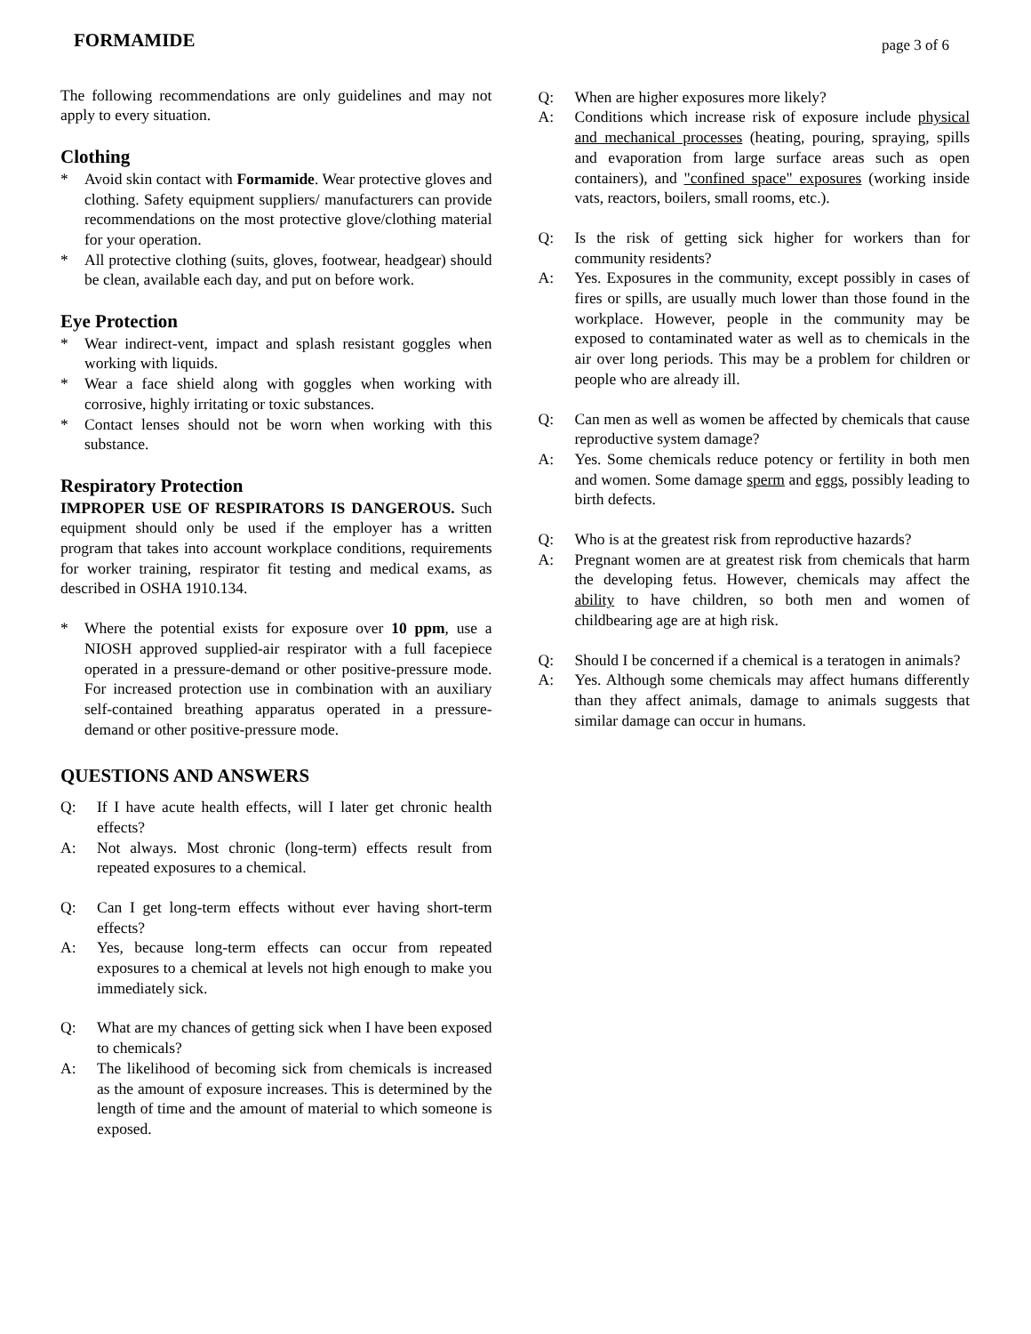FORMAMIDE page 3 of 6
The following recommendations are only guidelines and may not apply to every situation.
Clothing
* Avoid skin contact with Formamide. Wear protective gloves and clothing. Safety equipment suppliers/ manufacturers can provide recommendations on the most protective glove/clothing material for your operation.
* All protective clothing (suits, gloves, footwear, headgear) should be clean, available each day, and put on before work.
Eye Protection
* Wear indirect-vent, impact and splash resistant goggles when working with liquids.
* Wear a face shield along with goggles when working with corrosive, highly irritating or toxic substances.
* Contact lenses should not be worn when working with this substance.
Respiratory Protection
IMPROPER USE OF RESPIRATORS IS DANGEROUS. Such equipment should only be used if the employer has a written program that takes into account workplace conditions, requirements for worker training, respirator fit testing and medical exams, as described in OSHA 1910.134.
* Where the potential exists for exposure over 10 ppm, use a NIOSH approved supplied-air respirator with a full facepiece operated in a pressure-demand or other positive-pressure mode. For increased protection use in combination with an auxiliary self-contained breathing apparatus operated in a pressure-demand or other positive-pressure mode.
QUESTIONS AND ANSWERS
Q: If I have acute health effects, will I later get chronic health effects?
A: Not always. Most chronic (long-term) effects result from repeated exposures to a chemical.
Q: Can I get long-term effects without ever having short-term effects?
A: Yes, because long-term effects can occur from repeated exposures to a chemical at levels not high enough to make you immediately sick.
Q: What are my chances of getting sick when I have been exposed to chemicals?
A: The likelihood of becoming sick from chemicals is increased as the amount of exposure increases. This is determined by the length of time and the amount of material to which someone is exposed.
Q: When are higher exposures more likely?
A: Conditions which increase risk of exposure include physical and mechanical processes (heating, pouring, spraying, spills and evaporation from large surface areas such as open containers), and "confined space" exposures (working inside vats, reactors, boilers, small rooms, etc.).
Q: Is the risk of getting sick higher for workers than for community residents?
A: Yes. Exposures in the community, except possibly in cases of fires or spills, are usually much lower than those found in the workplace. However, people in the community may be exposed to contaminated water as well as to chemicals in the air over long periods. This may be a problem for children or people who are already ill.
Q: Can men as well as women be affected by chemicals that cause reproductive system damage?
A: Yes. Some chemicals reduce potency or fertility in both men and women. Some damage sperm and eggs, possibly leading to birth defects.
Q: Who is at the greatest risk from reproductive hazards?
A: Pregnant women are at greatest risk from chemicals that harm the developing fetus. However, chemicals may affect the ability to have children, so both men and women of childbearing age are at high risk.
Q: Should I be concerned if a chemical is a teratogen in animals?
A: Yes. Although some chemicals may affect humans differently than they affect animals, damage to animals suggests that similar damage can occur in humans.